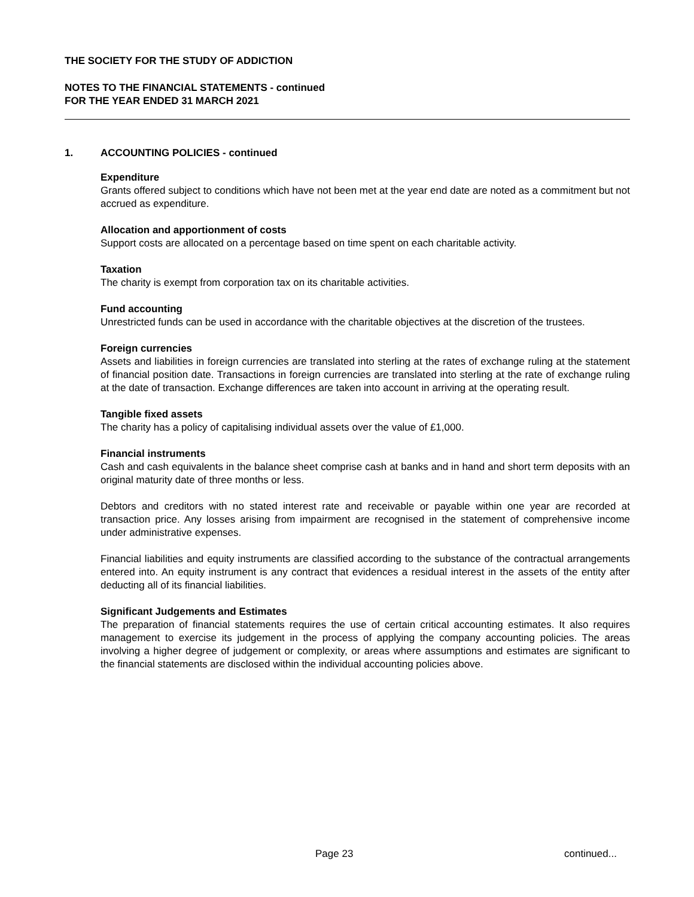THE SOCIETY FOR THE STUDY OF ADDICTION
NOTES TO THE FINANCIAL STATEMENTS - continued
FOR THE YEAR ENDED 31 MARCH 2021
1. ACCOUNTING POLICIES - continued
Expenditure
Grants offered subject to conditions which have not been met at the year end date are noted as a commitment but not accrued as expenditure.
Allocation and apportionment of costs
Support costs are allocated on a percentage based on time spent on each charitable activity.
Taxation
The charity is exempt from corporation tax on its charitable activities.
Fund accounting
Unrestricted funds can be used in accordance with the charitable objectives at the discretion of the trustees.
Foreign currencies
Assets and liabilities in foreign currencies are translated into sterling at the rates of exchange ruling at the statement of financial position date. Transactions in foreign currencies are translated into sterling at the rate of exchange ruling at the date of transaction. Exchange differences are taken into account in arriving at the operating result.
Tangible fixed assets
The charity has a policy of capitalising individual assets over the value of £1,000.
Financial instruments
Cash and cash equivalents in the balance sheet comprise cash at banks and in hand and short term deposits with an original maturity date of three months or less.
Debtors and creditors with no stated interest rate and receivable or payable within one year are recorded at transaction price. Any losses arising from impairment are recognised in the statement of comprehensive income under administrative expenses.
Financial liabilities and equity instruments are classified according to the substance of the contractual arrangements entered into. An equity instrument is any contract that evidences a residual interest in the assets of the entity after deducting all of its financial liabilities.
Significant Judgements and Estimates
The preparation of financial statements requires the use of certain critical accounting estimates. It also requires management to exercise its judgement in the process of applying the company accounting policies. The areas involving a higher degree of judgement or complexity, or areas where assumptions and estimates are significant to the financial statements are disclosed within the individual accounting policies above.
Page 23 continued...